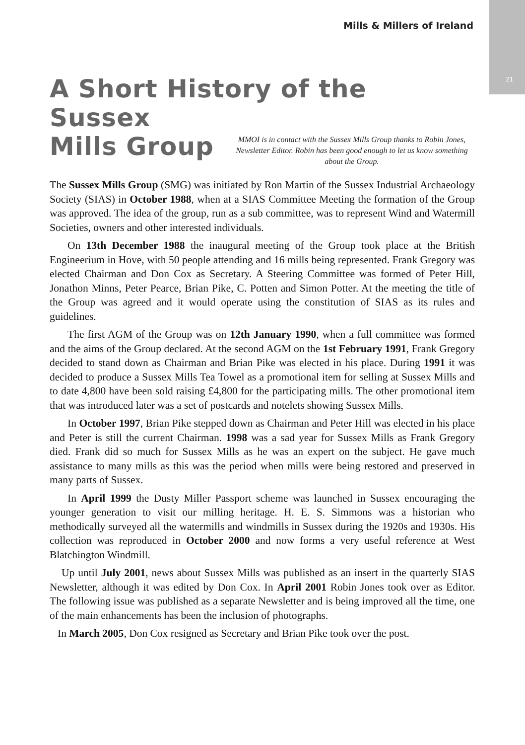Mills & Millers of Ireland
21
A Short History of the Sussex
Mills Group
MMOI is in contact with the Sussex Mills Group thanks to Robin Jones, Newsletter Editor. Robin has been good enough to let us know something about the Group.
The Sussex Mills Group (SMG) was initiated by Ron Martin of the Sussex Industrial Archaeology Society (SIAS) in October 1988, when at a SIAS Committee Meeting the formation of the Group was approved. The idea of the group, run as a sub committee, was to represent Wind and Watermill Societies, owners and other interested individuals.
On 13th December 1988 the inaugural meeting of the Group took place at the British Engineerium in Hove, with 50 people attending and 16 mills being represented. Frank Gregory was elected Chairman and Don Cox as Secretary. A Steering Committee was formed of Peter Hill, Jonathon Minns, Peter Pearce, Brian Pike, C. Potten and Simon Potter. At the meeting the title of the Group was agreed and it would operate using the constitution of SIAS as its rules and guidelines.
The first AGM of the Group was on 12th January 1990, when a full committee was formed and the aims of the Group declared. At the second AGM on the 1st February 1991, Frank Gregory decided to stand down as Chairman and Brian Pike was elected in his place. During 1991 it was decided to produce a Sussex Mills Tea Towel as a promotional item for selling at Sussex Mills and to date 4,800 have been sold raising £4,800 for the participating mills. The other promotional item that was introduced later was a set of postcards and notelets showing Sussex Mills.
In October 1997, Brian Pike stepped down as Chairman and Peter Hill was elected in his place and Peter is still the current Chairman. 1998 was a sad year for Sussex Mills as Frank Gregory died. Frank did so much for Sussex Mills as he was an expert on the subject. He gave much assistance to many mills as this was the period when mills were being restored and preserved in many parts of Sussex.
In April 1999 the Dusty Miller Passport scheme was launched in Sussex encouraging the younger generation to visit our milling heritage. H. E. S. Simmons was a historian who methodically surveyed all the watermills and windmills in Sussex during the 1920s and 1930s. His collection was reproduced in October 2000 and now forms a very useful reference at West Blatchington Windmill.
Up until July 2001, news about Sussex Mills was published as an insert in the quarterly SIAS Newsletter, although it was edited by Don Cox. In April 2001 Robin Jones took over as Editor. The following issue was published as a separate Newsletter and is being improved all the time, one of the main enhancements has been the inclusion of photographs.
In March 2005, Don Cox resigned as Secretary and Brian Pike took over the post.